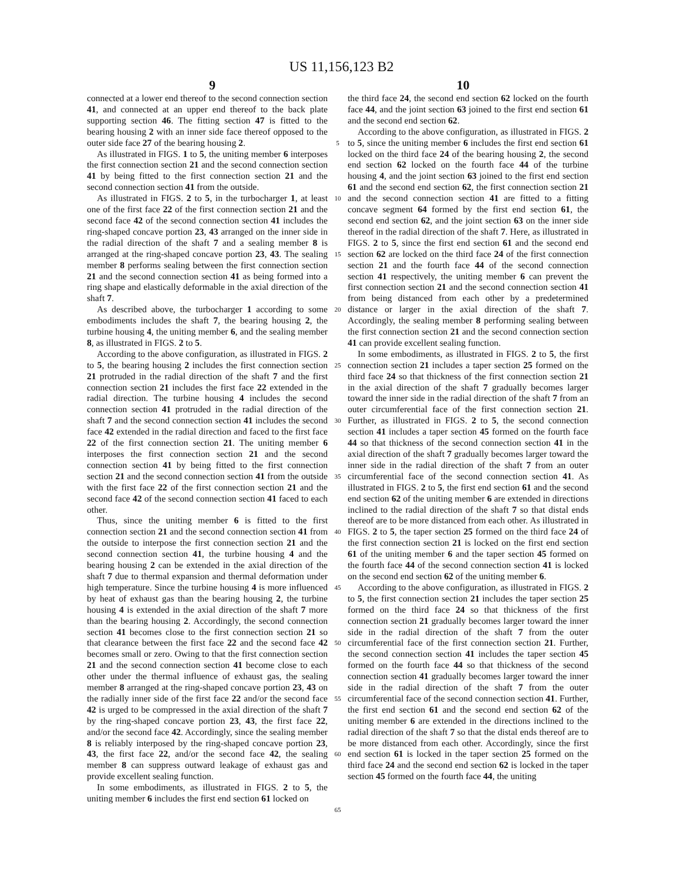US 11,156,123 B2
9 10
connected at a lower end thereof to the second connection section 41, and connected at an upper end thereof to the back plate supporting section 46. The fitting section 47 is fitted to the bearing housing 2 with an inner side face thereof opposed to the outer side face 27 of the bearing housing 2.
As illustrated in FIGS. 1 to 5, the uniting member 6 interposes the first connection section 21 and the second connection section 41 by being fitted to the first connection section 21 and the second connection section 41 from the outside.
As illustrated in FIGS. 2 to 5, in the turbocharger 1, at least one of the first face 22 of the first connection section 21 and the second face 42 of the second connection section 41 includes the ring-shaped concave portion 23, 43 arranged on the inner side in the radial direction of the shaft 7 and a sealing member 8 is arranged at the ring-shaped concave portion 23, 43. The sealing member 8 performs sealing between the first connection section 21 and the second connection section 41 as being formed into a ring shape and elastically deformable in the axial direction of the shaft 7.
As described above, the turbocharger 1 according to some embodiments includes the shaft 7, the bearing housing 2, the turbine housing 4, the uniting member 6, and the sealing member 8, as illustrated in FIGS. 2 to 5.
According to the above configuration, as illustrated in FIGS. 2 to 5, the bearing housing 2 includes the first connection section 21 protruded in the radial direction of the shaft 7 and the first connection section 21 includes the first face 22 extended in the radial direction. The turbine housing 4 includes the second connection section 41 protruded in the radial direction of the shaft 7 and the second connection section 41 includes the second face 42 extended in the radial direction and faced to the first face 22 of the first connection section 21. The uniting member 6 interposes the first connection section 21 and the second connection section 41 by being fitted to the first connection section 21 and the second connection section 41 from the outside with the first face 22 of the first connection section 21 and the second face 42 of the second connection section 41 faced to each other.
Thus, since the uniting member 6 is fitted to the first connection section 21 and the second connection section 41 from the outside to interpose the first connection section 21 and the second connection section 41, the turbine housing 4 and the bearing housing 2 can be extended in the axial direction of the shaft 7 due to thermal expansion and thermal deformation under high temperature. Since the turbine housing 4 is more influenced by heat of exhaust gas than the bearing housing 2, the turbine housing 4 is extended in the axial direction of the shaft 7 more than the bearing housing 2. Accordingly, the second connection section 41 becomes close to the first connection section 21 so that clearance between the first face 22 and the second face 42 becomes small or zero. Owing to that the first connection section 21 and the second connection section 41 become close to each other under the thermal influence of exhaust gas, the sealing member 8 arranged at the ring-shaped concave portion 23, 43 on the radially inner side of the first face 22 and/or the second face 42 is urged to be compressed in the axial direction of the shaft 7 by the ring-shaped concave portion 23, 43, the first face 22, and/or the second face 42. Accordingly, since the sealing member 8 is reliably interposed by the ring-shaped concave portion 23, 43, the first face 22, and/or the second face 42, the sealing member 8 can suppress outward leakage of exhaust gas and provide excellent sealing function.
In some embodiments, as illustrated in FIGS. 2 to 5, the uniting member 6 includes the first end section 61 locked on
5
10
15
20
25
30
35
40
45
50
55
60
65
the third face 24, the second end section 62 locked on the fourth face 44, and the joint section 63 joined to the first end section 61 and the second end section 62.
According to the above configuration, as illustrated in FIGS. 2 to 5, since the uniting member 6 includes the first end section 61 locked on the third face 24 of the bearing housing 2, the second end section 62 locked on the fourth face 44 of the turbine housing 4, and the joint section 63 joined to the first end section 61 and the second end section 62, the first connection section 21 and the second connection section 41 are fitted to a fitting concave segment 64 formed by the first end section 61, the second end section 62, and the joint section 63 on the inner side thereof in the radial direction of the shaft 7. Here, as illustrated in FIGS. 2 to 5, since the first end section 61 and the second end section 62 are locked on the third face 24 of the first connection section 21 and the fourth face 44 of the second connection section 41 respectively, the uniting member 6 can prevent the first connection section 21 and the second connection section 41 from being distanced from each other by a predetermined distance or larger in the axial direction of the shaft 7. Accordingly, the sealing member 8 performing sealing between the first connection section 21 and the second connection section 41 can provide excellent sealing function.
In some embodiments, as illustrated in FIGS. 2 to 5, the first connection section 21 includes a taper section 25 formed on the third face 24 so that thickness of the first connection section 21 in the axial direction of the shaft 7 gradually becomes larger toward the inner side in the radial direction of the shaft 7 from an outer circumferential face of the first connection section 21. Further, as illustrated in FIGS. 2 to 5, the second connection section 41 includes a taper section 45 formed on the fourth face 44 so that thickness of the second connection section 41 in the axial direction of the shaft 7 gradually becomes larger toward the inner side in the radial direction of the shaft 7 from an outer circumferential face of the second connection section 41. As illustrated in FIGS. 2 to 5, the first end section 61 and the second end section 62 of the uniting member 6 are extended in directions inclined to the radial direction of the shaft 7 so that distal ends thereof are to be more distanced from each other. As illustrated in FIGS. 2 to 5, the taper section 25 formed on the third face 24 of the first connection section 21 is locked on the first end section 61 of the uniting member 6 and the taper section 45 formed on the fourth face 44 of the second connection section 41 is locked on the second end section 62 of the uniting member 6.
According to the above configuration, as illustrated in FIGS. 2 to 5, the first connection section 21 includes the taper section 25 formed on the third face 24 so that thickness of the first connection section 21 gradually becomes larger toward the inner side in the radial direction of the shaft 7 from the outer circumferential face of the first connection section 21. Further, the second connection section 41 includes the taper section 45 formed on the fourth face 44 so that thickness of the second connection section 41 gradually becomes larger toward the inner side in the radial direction of the shaft 7 from the outer circumferential face of the second connection section 41. Further, the first end section 61 and the second end section 62 of the uniting member 6 are extended in the directions inclined to the radial direction of the shaft 7 so that the distal ends thereof are to be more distanced from each other. Accordingly, since the first end section 61 is locked in the taper section 25 formed on the third face 24 and the second end section 62 is locked in the taper section 45 formed on the fourth face 44, the uniting